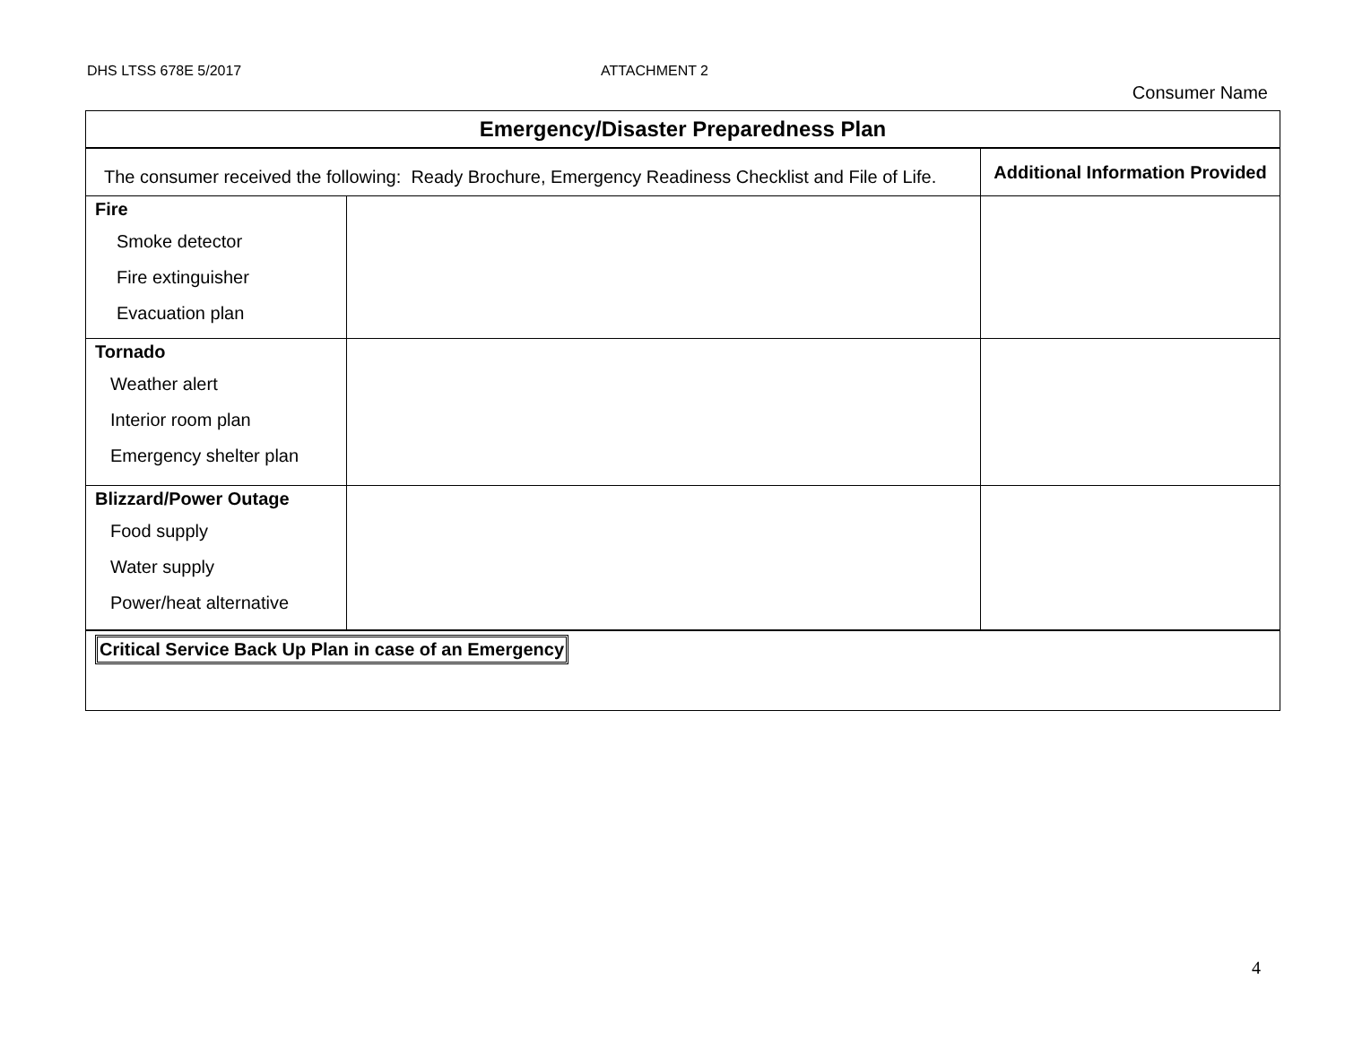DHS LTSS 678E 5/2017 ATTACHMENT 2
Consumer Name
| Emergency/Disaster Preparedness Plan | | |
| --- | --- | --- |
| The consumer received the following: Ready Brochure, Emergency Readiness Checklist and File of Life. | | Additional Information Provided |
| Fire Smoke detector Fire extinguisher Evacuation plan | | |
| Tornado Weather alert Interior room plan Emergency shelter plan | | |
| Blizzard/Power Outage Food supply Water supply Power/heat alternative | | |
| Critical Service Back Up Plan in case of an Emergency | | |
4